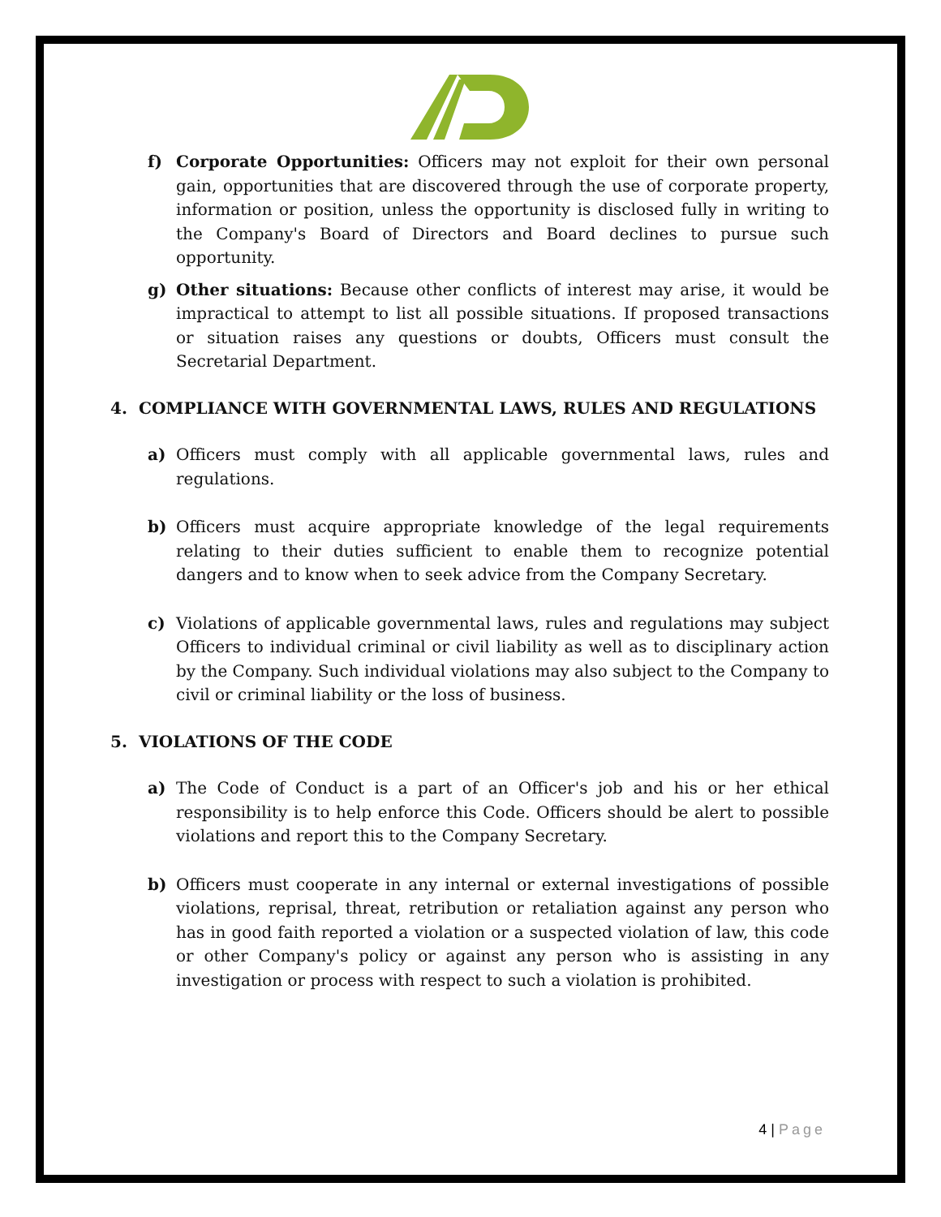f) Corporate Opportunities: Officers may not exploit for their own personal gain, opportunities that are discovered through the use of corporate property, information or position, unless the opportunity is disclosed fully in writing to the Company's Board of Directors and Board declines to pursue such opportunity.
g) Other situations: Because other conflicts of interest may arise, it would be impractical to attempt to list all possible situations. If proposed transactions or situation raises any questions or doubts, Officers must consult the Secretarial Department.
4. COMPLIANCE WITH GOVERNMENTAL LAWS, RULES AND REGULATIONS
a) Officers must comply with all applicable governmental laws, rules and regulations.
b) Officers must acquire appropriate knowledge of the legal requirements relating to their duties sufficient to enable them to recognize potential dangers and to know when to seek advice from the Company Secretary.
c) Violations of applicable governmental laws, rules and regulations may subject Officers to individual criminal or civil liability as well as to disciplinary action by the Company. Such individual violations may also subject to the Company to civil or criminal liability or the loss of business.
5. VIOLATIONS OF THE CODE
a) The Code of Conduct is a part of an Officer's job and his or her ethical responsibility is to help enforce this Code. Officers should be alert to possible violations and report this to the Company Secretary.
b) Officers must cooperate in any internal or external investigations of possible violations, reprisal, threat, retribution or retaliation against any person who has in good faith reported a violation or a suspected violation of law, this code or other Company's policy or against any person who is assisting in any investigation or process with respect to such a violation is prohibited.
4 | Page